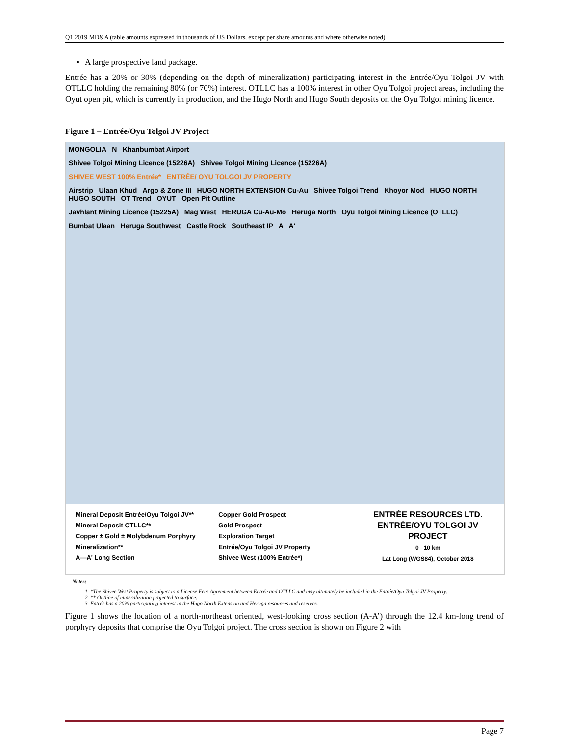Q1 2019 MD&A (table amounts expressed in thousands of US Dollars, except per share amounts and where otherwise noted)
A large prospective land package.
Entrée has a 20% or 30% (depending on the depth of mineralization) participating interest in the Entrée/Oyu Tolgoi JV with OTLLC holding the remaining 80% (or 70%) interest. OTLLC has a 100% interest in other Oyu Tolgoi project areas, including the Oyut open pit, which is currently in production, and the Hugo North and Hugo South deposits on the Oyu Tolgoi mining licence.
Figure 1 – Entrée/Oyu Tolgoi JV Project
MONGOLIA N Khanbumbat Airport
Shivee Tolgoi Mining Licence (15226A) Shivee Tolgoi Mining Licence (15226A)
SHIVEE WEST 100% Entrée* ENTRÉE/ OYU TOLGOI JV PROPERTY
Airstrip Ulaan Khud Argo & Zone III HUGO NORTH EXTENSION Cu-Au Shivee Tolgoi Trend Khoyor Mod HUGO NORTH HUGO SOUTH OT Trend OYUT Open Pit Outline
Javhlant Mining Licence (15225A) Mag West HERUGA Cu-Au-Mo Heruga North Oyu Tolgoi Mining Licence (OTLLC)
Bumbat Ulaan Heruga Southwest Castle Rock Southeast IP A A'
Mineral Deposit Entrée/Oyu Tolgoi JV**
Mineral Deposit OTLLC**
Copper ± Gold ± Molybdenum Porphyry Mineralization**
A—A' Long Section
Copper Gold Prospect
Gold Prospect
Exploration Target
Entrée/Oyu Tolgoi JV Property
Shivee West (100% Entrée*)
ENTRÉE RESOURCES LTD.
ENTRÉE/OYU TOLGOI JV PROJECT
0 10 km
Lat Long (WGS84), October 2018
Notes:
1. *The Shivee West Property is subject to a License Fees Agreement between Entrée and OTLLC and may ultimately be included in the Entrée/Oyu Tolgoi JV Property.
2. ** Outline of mineralization projected to surface.
3. Entrée has a 20% participating interest in the Hugo North Extension and Heruga resources and reserves.
Figure 1 shows the location of a north-northeast oriented, west-looking cross section (A-A’) through the 12.4 km-long trend of porphyry deposits that comprise the Oyu Tolgoi project. The cross section is shown on Figure 2 with
Page 7